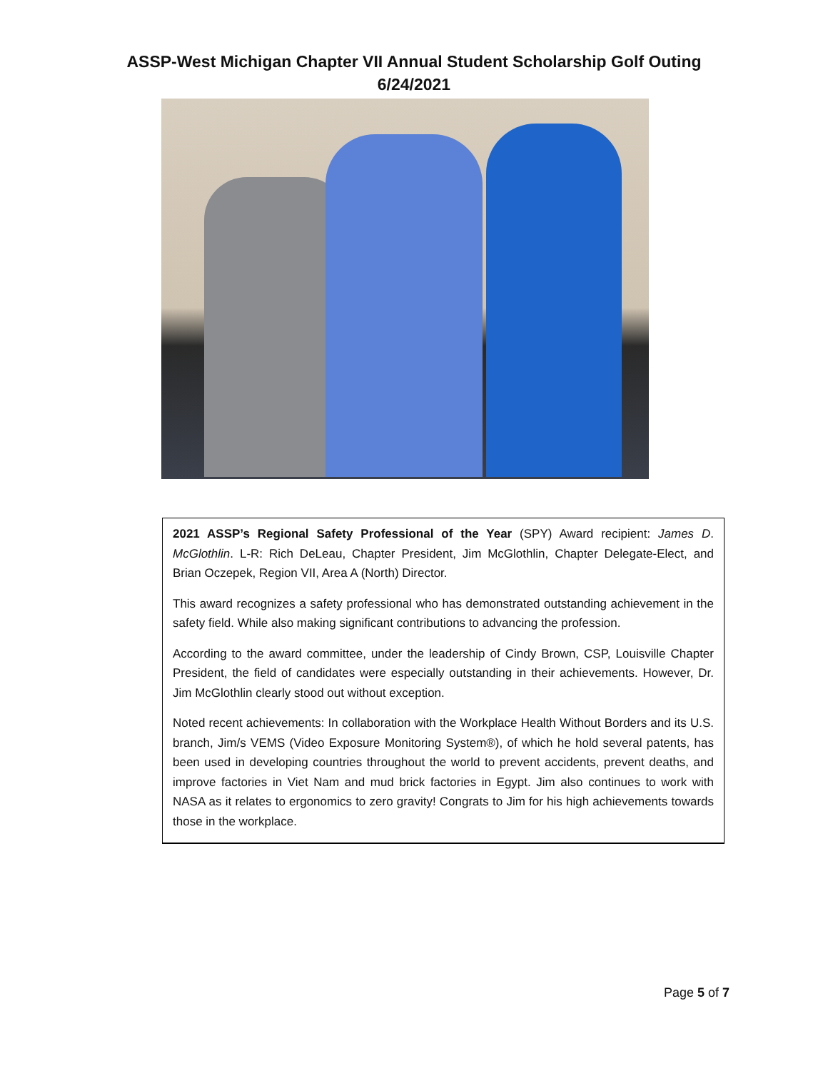ASSP-West Michigan Chapter VII Annual Student Scholarship Golf Outing
6/24/2021
2021 ASSP’s Regional Safety Professional of the Year (SPY) Award recipient: James D. McGlothlin. L-R: Rich DeLeau, Chapter President, Jim McGlothlin, Chapter Delegate-Elect, and Brian Oczepek, Region VII, Area A (North) Director.
This award recognizes a safety professional who has demonstrated outstanding achievement in the safety field. While also making significant contributions to advancing the profession.
According to the award committee, under the leadership of Cindy Brown, CSP, Louisville Chapter President, the field of candidates were especially outstanding in their achievements. However, Dr. Jim McGlothlin clearly stood out without exception.
Noted recent achievements: In collaboration with the Workplace Health Without Borders and its U.S. branch, Jim/s VEMS (Video Exposure Monitoring System®), of which he hold several patents, has been used in developing countries throughout the world to prevent accidents, prevent deaths, and improve factories in Viet Nam and mud brick factories in Egypt. Jim also continues to work with NASA as it relates to ergonomics to zero gravity! Congrats to Jim for his high achievements towards those in the workplace.
Page 5 of 7